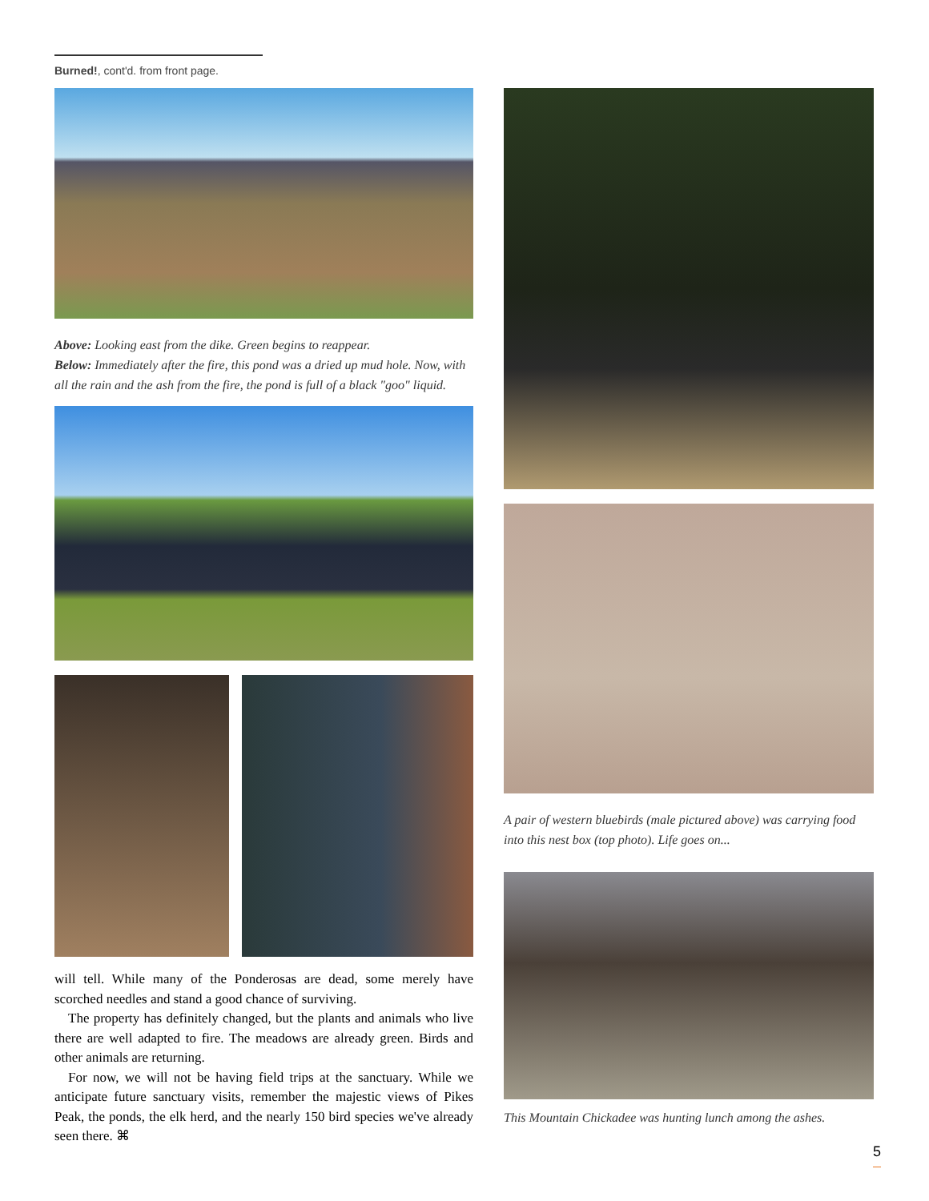Burned!, cont'd. from front page.
Above: Looking east from the dike. Green begins to reappear.
Below: Immediately after the fire, this pond was a dried up mud hole. Now, with all the rain and the ash from the fire, the pond is full of a black "goo" liquid.
will tell. While many of the Ponderosas are dead, some merely have scorched needles and stand a good chance of surviving.
The property has definitely changed, but the plants and animals who live there are well adapted to fire. The meadows are already green. Birds and other animals are returning.
For now, we will not be having field trips at the sanctuary. While we anticipate future sanctuary visits, remember the majestic views of Pikes Peak, the ponds, the elk herd, and the nearly 150 bird species we've already seen there. ⌘
A pair of western bluebirds (male pictured above) was carrying food into this nest box (top photo). Life goes on...
This Mountain Chickadee was hunting lunch among the ashes.
5